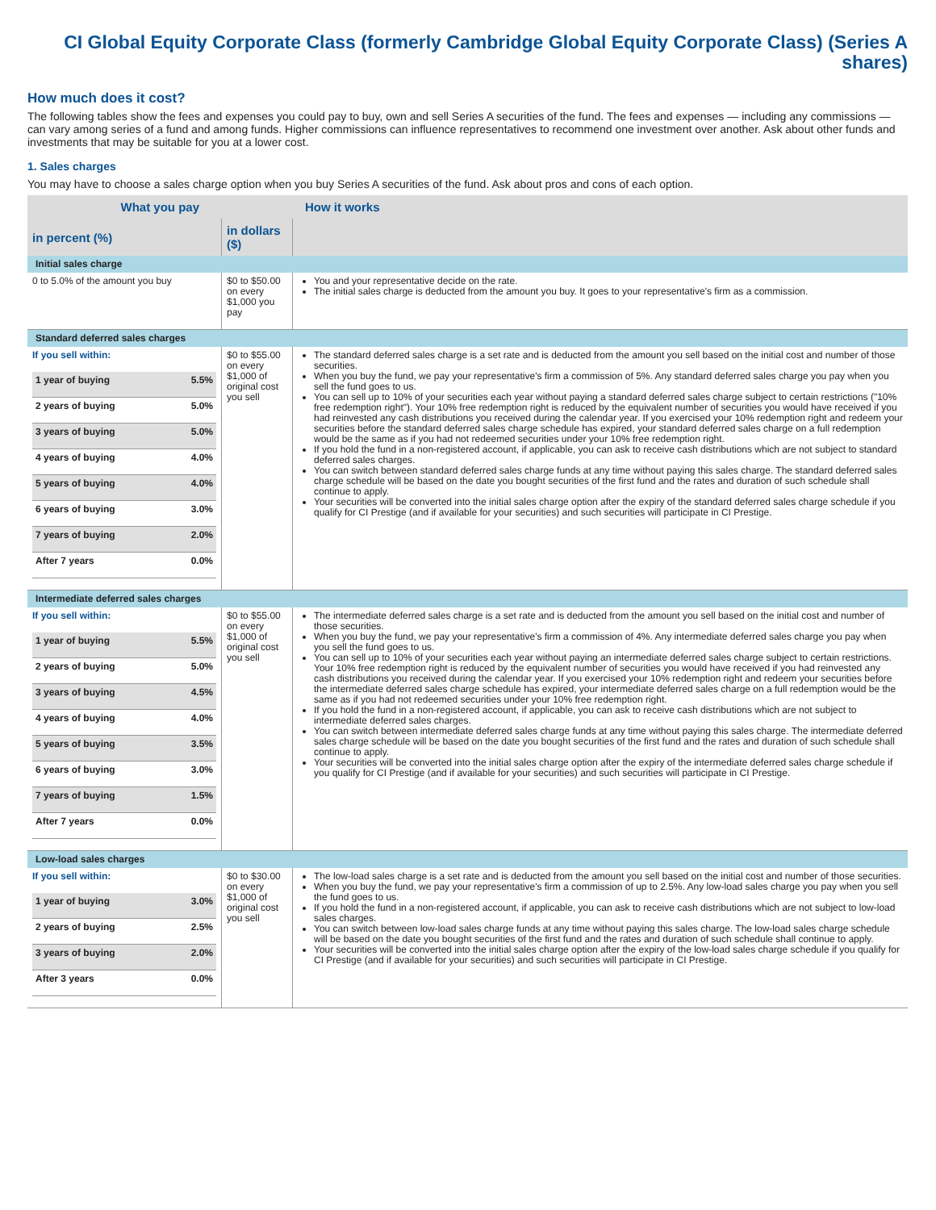CI Global Equity Corporate Class (formerly Cambridge Global Equity Corporate Class) (Series A shares)
How much does it cost?
The following tables show the fees and expenses you could pay to buy, own and sell Series A securities of the fund. The fees and expenses — including any commissions — can vary among series of a fund and among funds. Higher commissions can influence representatives to recommend one investment over another. Ask about other funds and investments that may be suitable for you at a lower cost.
1. Sales charges
You may have to choose a sales charge option when you buy Series A securities of the fund. Ask about pros and cons of each option.
| What you pay | | How it works |
| --- | --- | --- |
| in percent (%) | in dollars ($) | |
| Initial sales charge | | |
| 0 to 5.0% of the amount you buy | $0 to $50.00 on every $1,000 you pay | You and your representative decide on the rate. The initial sales charge is deducted from the amount you buy. It goes to your representative's firm as a commission. |
| Standard deferred sales charges | | |
| If you sell within: / 1 year of buying / 5.5% / / 2 years of buying / 5.0% / / 3 years of buying / 5.0% / / 4 years of buying / 4.0% / / 5 years of buying / 4.0% / / 6 years of buying / 3.0% / / 7 years of buying / 2.0% / / After 7 years / 0.0% / | $0 to $55.00 on every $1,000 of original cost you sell | The standard deferred sales charge is a set rate and is deducted from the amount you sell based on the initial cost and number of those securities. When you buy the fund, we pay your representative's firm a commission of 5%. Any standard deferred sales charge you pay when you sell the fund goes to us. You can sell up to 10% of your securities each year without paying a standard deferred sales charge subject to certain restrictions ("10% free redemption right"). Your 10% free redemption right is reduced by the equivalent number of securities you would have received if you had reinvested any cash distributions you received during the calendar year. If you exercised your 10% redemption right and redeem your securities before the standard deferred sales charge schedule has expired, your standard deferred sales charge on a full redemption would be the same as if you had not redeemed securities under your 10% free redemption right. If you hold the fund in a non-registered account, if applicable, you can ask to receive cash distributions which are not subject to standard deferred sales charges. You can switch between standard deferred sales charge funds at any time without paying this sales charge. The standard deferred sales charge schedule will be based on the date you bought securities of the first fund and the rates and duration of such schedule shall continue to apply. Your securities will be converted into the initial sales charge option after the expiry of the standard deferred sales charge schedule if you qualify for CI Prestige (and if available for your securities) and such securities will participate in CI Prestige. |
| Intermediate deferred sales charges | | |
| If you sell within: / 1 year of buying / 5.5% / / 2 years of buying / 5.0% / / 3 years of buying / 4.5% / / 4 years of buying / 4.0% / / 5 years of buying / 3.5% / / 6 years of buying / 3.0% / / 7 years of buying / 1.5% / / After 7 years / 0.0% / | $0 to $55.00 on every $1,000 of original cost you sell | The intermediate deferred sales charge is a set rate and is deducted from the amount you sell based on the initial cost and number of those securities. When you buy the fund, we pay your representative's firm a commission of 4%. Any intermediate deferred sales charge you pay when you sell the fund goes to us. You can sell up to 10% of your securities each year without paying an intermediate deferred sales charge subject to certain restrictions. Your 10% free redemption right is reduced by the equivalent number of securities you would have received if you had reinvested any cash distributions you received during the calendar year. If you exercised your 10% redemption right and redeem your securities before the intermediate deferred sales charge schedule has expired, your intermediate deferred sales charge on a full redemption would be the same as if you had not redeemed securities under your 10% free redemption right. If you hold the fund in a non-registered account, if applicable, you can ask to receive cash distributions which are not subject to intermediate deferred sales charges. You can switch between intermediate deferred sales charge funds at any time without paying this sales charge. The intermediate deferred sales charge schedule will be based on the date you bought securities of the first fund and the rates and duration of such schedule shall continue to apply. Your securities will be converted into the initial sales charge option after the expiry of the intermediate deferred sales charge schedule if you qualify for CI Prestige (and if available for your securities) and such securities will participate in CI Prestige. |
| Low-load sales charges | | |
| If you sell within: / 1 year of buying / 3.0% / / 2 years of buying / 2.5% / / 3 years of buying / 2.0% / / After 3 years / 0.0% / | $0 to $30.00 on every $1,000 of original cost you sell | The low-load sales charge is a set rate and is deducted from the amount you sell based on the initial cost and number of those securities. When you buy the fund, we pay your representative's firm a commission of up to 2.5%. Any low-load sales charge you pay when you sell the fund goes to us. If you hold the fund in a non-registered account, if applicable, you can ask to receive cash distributions which are not subject to low-load sales charges. You can switch between low-load sales charge funds at any time without paying this sales charge. The low-load sales charge schedule will be based on the date you bought securities of the first fund and the rates and duration of such schedule shall continue to apply. Your securities will be converted into the initial sales charge option after the expiry of the low-load sales charge schedule if you qualify for CI Prestige (and if available for your securities) and such securities will participate in CI Prestige. |